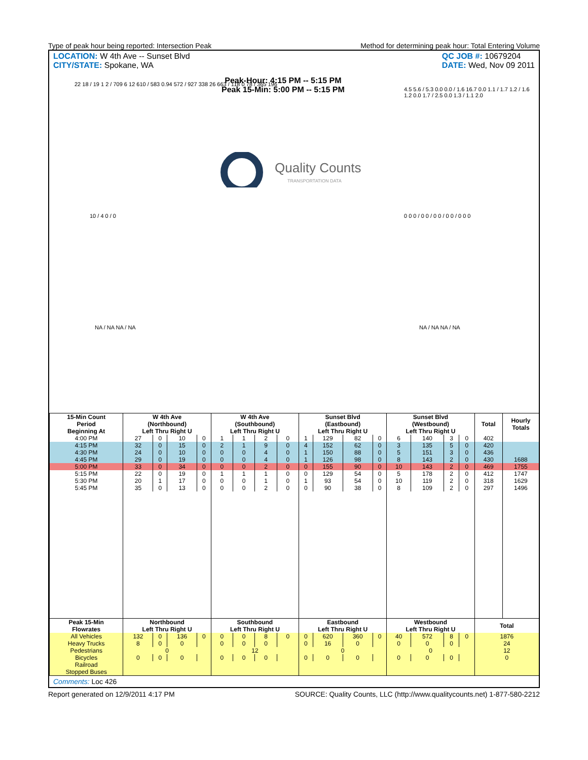Type of peak hour being reported: Intersection Peak Method for determining peak hour: Total Entering Volume
LOCATION: W 4th Ave -- Sunset Blvd
CITY/STATE: Spokane, WA
QC JOB #: 10679204
DATE: Wed, Nov 09 2011
Peak-Hour: 4:15 PM -- 5:15 PM
Peak 15-Min: 5:00 PM -- 5:15 PM
Quality Counts
TRANSPORTATION DATA
22 18 / 19 1 2 / 709 6 12 610 / 583 0.94 572 / 927 338 26 663 / 118 0 78 / 365 196
4.5 5.6 / 5.3 0.0 0.0 / 1.6 16.7 0.0 1.1 / 1.7 1.2 / 1.6 1.2 0.0 1.7 / 2.5 0.0 1.3 / 1.1 2.0
10 / 4 0 / 0
0 0 0 / 0 0 / 0 0 / 0 0 / 0 0 0
NA / NA NA / NA NA / NA NA / NA
| 15-Min Count Period Beginning At | W 4th Ave (Northbound) Left Thru Right U | | | | W 4th Ave (Southbound) Left Thru Right U | | | | Sunset Blvd (Eastbound) Left Thru Right U | | | | Sunset Blvd (Westbound) Left Thru Right U | | | | Total | Hourly Totals |
| --- | --- | --- | --- | --- | --- | --- | --- | --- | --- | --- | --- | --- | --- | --- | --- | --- | --- | --- |
| 4:00 PM | 27 | 0 | 10 | 0 | 1 | 1 | 2 | 0 | 1 | 129 | 82 | 0 | 6 | 140 | 3 | 0 | 402 | |
| 4:15 PM | 32 | 0 | 15 | 0 | 2 | 1 | 9 | 0 | 4 | 152 | 62 | 0 | 3 | 135 | 5 | 0 | 420 | |
| 4:30 PM | 24 | 0 | 10 | 0 | 0 | 0 | 4 | 0 | 1 | 150 | 88 | 0 | 5 | 151 | 3 | 0 | 436 | |
| 4:45 PM | 29 | 0 | 19 | 0 | 0 | 0 | 4 | 0 | 1 | 126 | 98 | 0 | 8 | 143 | 2 | 0 | 430 | 1688 |
| 5:00 PM | 33 | 0 | 34 | 0 | 0 | 0 | 2 | 0 | 0 | 155 | 90 | 0 | 10 | 143 | 2 | 0 | 469 | 1755 |
| 5:15 PM | 22 | 0 | 19 | 0 | 1 | 1 | 1 | 0 | 0 | 129 | 54 | 0 | 5 | 178 | 2 | 0 | 412 | 1747 |
| 5:30 PM | 20 | 1 | 17 | 0 | 0 | 0 | 1 | 0 | 1 | 93 | 54 | 0 | 10 | 119 | 2 | 0 | 318 | 1629 |
| 5:45 PM | 35 | 0 | 13 | 0 | 0 | 0 | 2 | 0 | 0 | 90 | 38 | 0 | 8 | 109 | 2 | 0 | 297 | 1496 |
| Peak 15-Min Flowrates | Northbound Left Thru Right U | | | | Southbound Left Thru Right U | | | | Eastbound Left Thru Right U | | | | Westbound Left Thru Right U | | | | Total | |
| All Vehicles | 132 | 0 | 136 | 0 | 0 | 0 | 8 | 0 | 0 | 620 | 360 | 0 | 40 | 572 | 8 | 0 | 1876 | |
| Heavy Trucks | 8 | 0 | 0 | | 0 | 0 | 0 | | 0 | 16 | 0 | | 0 | 0 | 0 | | 24 | |
| Pedestrians | 0 | | | | 12 | | | | 0 | | | | 0 | | | | 12 | |
| Bicycles | 0 | 0 | 0 | | 0 | 0 | 0 | | 0 | 0 | 0 | | 0 | 0 | 0 | | 0 | |
| Railroad | | | | | | | | | | | | | | | | | | |
| Stopped Buses | | | | | | | | | | | | | | | | | | |
Comments: Loc 426
Report generated on 12/9/2011 4:17 PM SOURCE: Quality Counts, LLC (http://www.qualitycounts.net) 1-877-580-2212